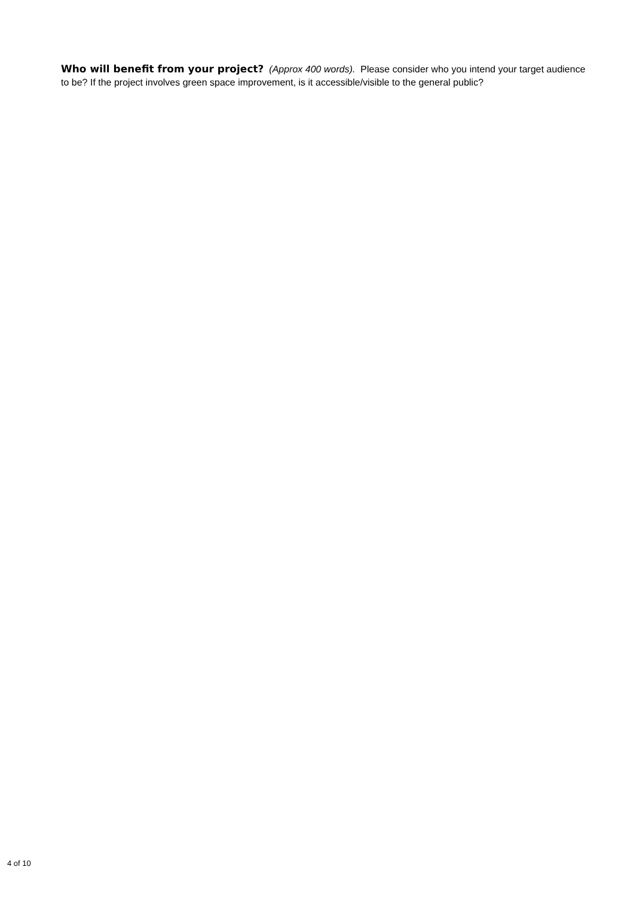Who will benefit from your project? (Approx 400 words). Please consider who you intend your target audience to be? If the project involves green space improvement, is it accessible/visible to the general public?
4 of 10